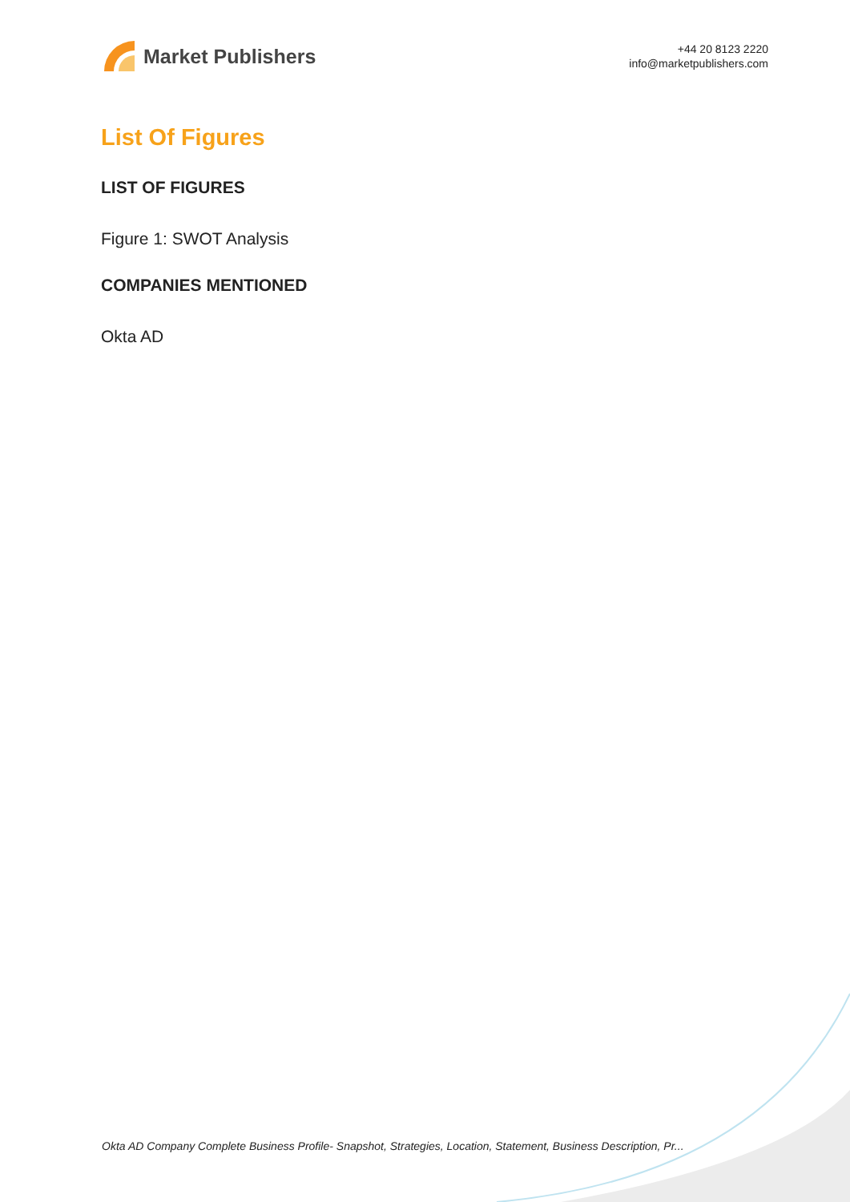Market Publishers
+44 20 8123 2220
info@marketpublishers.com
List Of Figures
LIST OF FIGURES
Figure 1: SWOT Analysis
COMPANIES MENTIONED
Okta AD
Okta AD Company Complete Business Profile- Snapshot, Strategies, Location, Statement, Business Description, Pr...